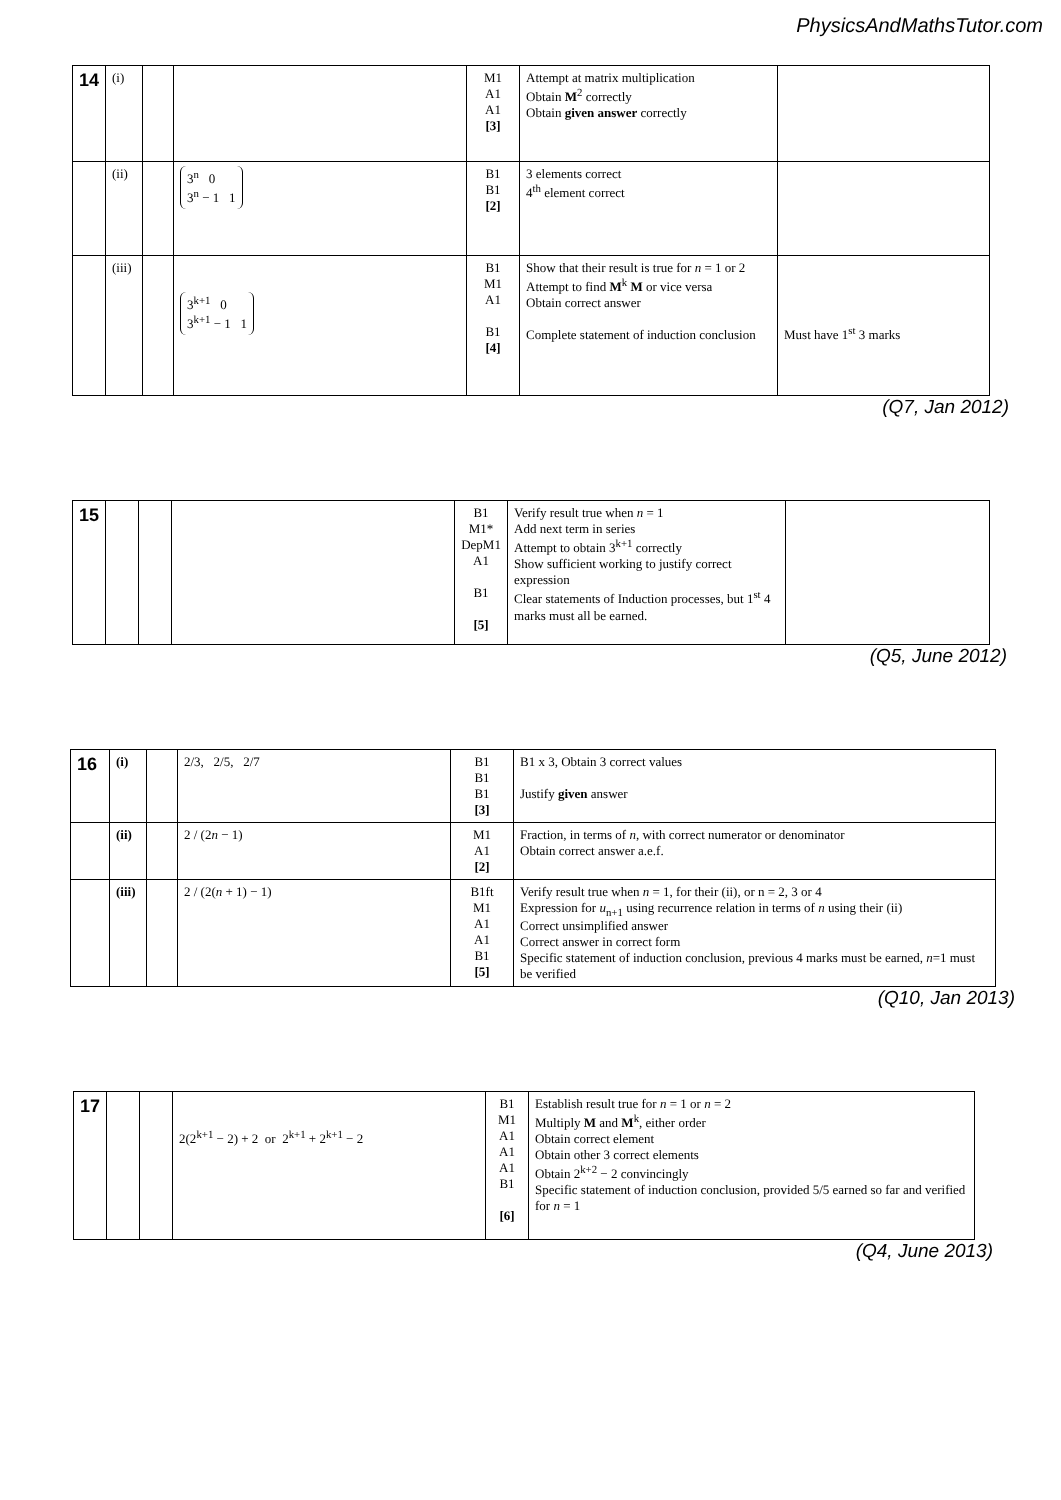PhysicsAndMathsTutor.com
| 14 | (i) | | | M1 A1 A1 [3] | Attempt at matrix multiplication Obtain M<sup>2</sup> correctly Obtain given answer correctly | |
| | (ii) | | 3<sup>n</sup> 0 3<sup>n</sup> − 1 1 | B1 B1 [2] | 3 elements correct 4<sup>th</sup> element correct | |
| | (iii) | | 3<sup>k+1</sup> 0 3<sup>k+1</sup> − 1 1 | B1 M1 A1 B1 [4] | Show that their result is true for n = 1 or 2 Attempt to find M<sup>k</sup> M or vice versa Obtain correct answer Complete statement of induction conclusion | Must have 1<sup>st</sup> 3 marks |
(Q7, Jan 2012)
| 15 | | | | B1 M1* DepM1 A1 B1 [5] | Verify result true when n = 1 Add next term in series Attempt to obtain 3<sup>k+1</sup> correctly Show sufficient working to justify correct expression Clear statements of Induction processes, but 1<sup>st</sup> 4 marks must all be earned. | |
(Q5, June 2012)
| 16 | (i) | | 2/3, 2/5, 2/7 | B1 B1 B1 [3] | B1 x 3, Obtain 3 correct values Justify given answer |
| | (ii) | | 2 / (2 n − 1) | M1 A1 [2] | Fraction, in terms of n , with correct numerator or denominator Obtain correct answer a.e.f. |
| | (iii) | | 2 / (2( n + 1) − 1) | B1ft M1 A1 A1 B1 [5] | Verify result true when n = 1, for their (ii), or n = 2, 3 or 4 Expression for u<sub>n+1</sub> using recurrence relation in terms of n using their (ii) Correct unsimplified answer Correct answer in correct form Specific statement of induction conclusion, previous 4 marks must be earned, n =1 must be verified |
(Q10, Jan 2013)
| 17 | | | 2(2<sup>k+1</sup> − 2) + 2 or 2<sup>k+1</sup> + 2<sup>k+1</sup> − 2 | B1 M1 A1 A1 A1 B1 [6] | Establish result true for n = 1 or n = 2 Multiply M and M<sup>k</sup>, either order Obtain correct element Obtain other 3 correct elements Obtain 2<sup>k+2</sup> − 2 convincingly Specific statement of induction conclusion, provided 5/5 earned so far and verified for n = 1 |
(Q4, June 2013)